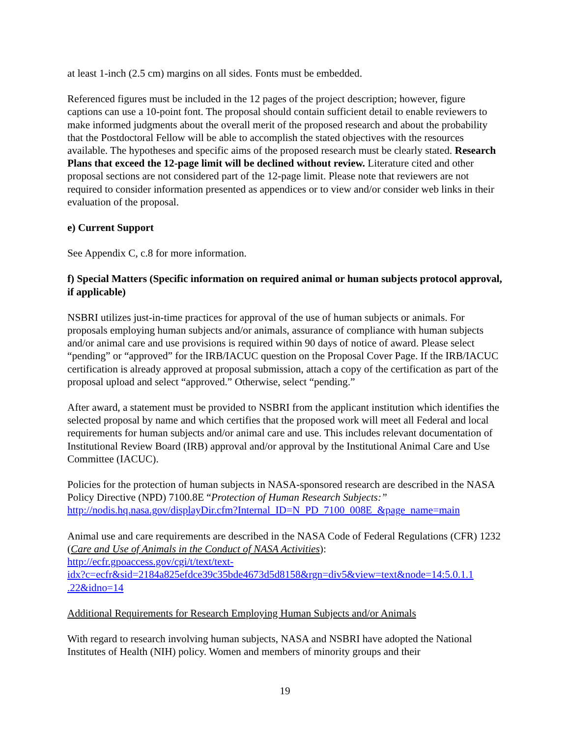at least 1-inch (2.5 cm) margins on all sides. Fonts must be embedded.
Referenced figures must be included in the 12 pages of the project description; however, figure captions can use a 10-point font. The proposal should contain sufficient detail to enable reviewers to make informed judgments about the overall merit of the proposed research and about the probability that the Postdoctoral Fellow will be able to accomplish the stated objectives with the resources available. The hypotheses and specific aims of the proposed research must be clearly stated. Research Plans that exceed the 12-page limit will be declined without review. Literature cited and other proposal sections are not considered part of the 12-page limit. Please note that reviewers are not required to consider information presented as appendices or to view and/or consider web links in their evaluation of the proposal.
e) Current Support
See Appendix C, c.8 for more information.
f) Special Matters (Specific information on required animal or human subjects protocol approval, if applicable)
NSBRI utilizes just-in-time practices for approval of the use of human subjects or animals. For proposals employing human subjects and/or animals, assurance of compliance with human subjects and/or animal care and use provisions is required within 90 days of notice of award. Please select “pending” or “approved” for the IRB/IACUC question on the Proposal Cover Page. If the IRB/IACUC certification is already approved at proposal submission, attach a copy of the certification as part of the proposal upload and select “approved.” Otherwise, select “pending.”
After award, a statement must be provided to NSBRI from the applicant institution which identifies the selected proposal by name and which certifies that the proposed work will meet all Federal and local requirements for human subjects and/or animal care and use. This includes relevant documentation of Institutional Review Board (IRB) approval and/or approval by the Institutional Animal Care and Use Committee (IACUC).
Policies for the protection of human subjects in NASA-sponsored research are described in the NASA Policy Directive (NPD) 7100.8E “Protection of Human Research Subjects:”
http://nodis.hq.nasa.gov/displayDir.cfm?Internal_ID=N_PD_7100_008E_&page_name=main
Animal use and care requirements are described in the NASA Code of Federal Regulations (CFR) 1232 (Care and Use of Animals in the Conduct of NASA Activities):
http://ecfr.gpoaccess.gov/cgi/t/text/text-
idx?c=ecfr&sid=2184a825efdce39c35bde4673d5d8158&rgn=div5&view=text&node=14:5.0.1.1
.22&idno=14
Additional Requirements for Research Employing Human Subjects and/or Animals
With regard to research involving human subjects, NASA and NSBRI have adopted the National Institutes of Health (NIH) policy. Women and members of minority groups and their
19